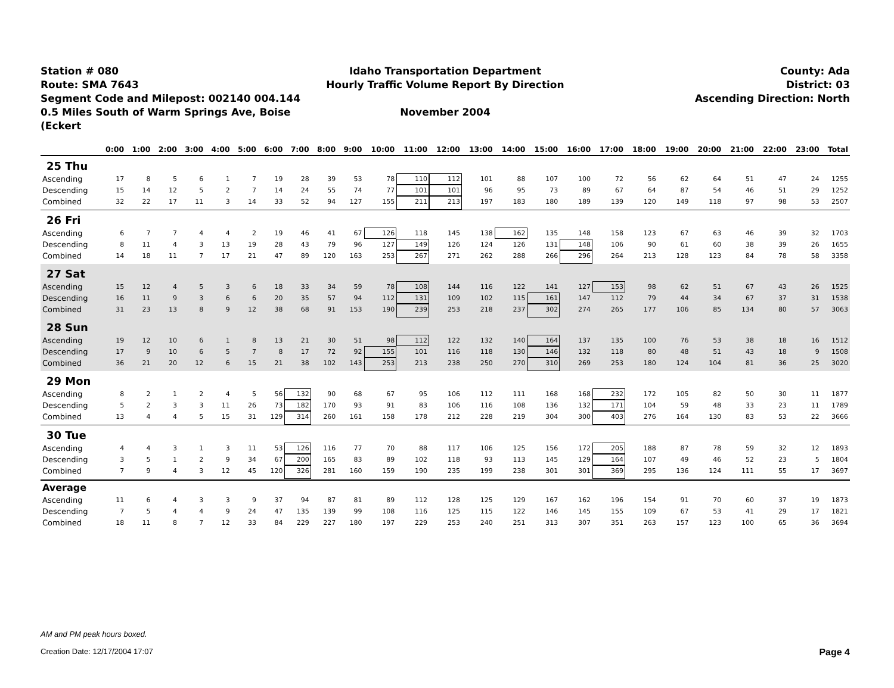Station # 080
Route: SMA 7643
Segment Code and Milepost: 002140 004.144
0.5 Miles South of Warm Springs Ave, Boise (Eckert
Idaho Transportation Department
Hourly Traffic Volume Report By Direction
November 2004
County: Ada
District: 03
Ascending Direction: North
| | 0:00 | 1:00 | 2:00 | 3:00 | 4:00 | 5:00 | 6:00 | 7:00 | 8:00 | 9:00 | 10:00 | 11:00 | 12:00 | 13:00 | 14:00 | 15:00 | 16:00 | 17:00 | 18:00 | 19:00 | 20:00 | 21:00 | 22:00 | 23:00 | Total |
| --- | --- | --- | --- | --- | --- | --- | --- | --- | --- | --- | --- | --- | --- | --- | --- | --- | --- | --- | --- | --- | --- | --- | --- | --- | --- |
| 25 Thu | | | | | | | | | | | | | | | | | | | | | | | | | |
| Ascending | 17 | 8 | 5 | 6 | 1 | 7 | 19 | 28 | 39 | 53 | 78 | 110 | 112 | 101 | 88 | 107 | 100 | 72 | 56 | 62 | 64 | 51 | 47 | 24 | 1255 |
| Descending | 15 | 14 | 12 | 5 | 2 | 7 | 14 | 24 | 55 | 74 | 77 | 101 | 101 | 96 | 95 | 73 | 89 | 67 | 64 | 87 | 54 | 46 | 51 | 29 | 1252 |
| Combined | 32 | 22 | 17 | 11 | 3 | 14 | 33 | 52 | 94 | 127 | 155 | 211 | 213 | 197 | 183 | 180 | 189 | 139 | 120 | 149 | 118 | 97 | 98 | 53 | 2507 |
| 26 Fri | | | | | | | | | | | | | | | | | | | | | | | | | |
| Ascending | 6 | 7 | 7 | 4 | 4 | 2 | 19 | 46 | 41 | 67 | 126 | 118 | 145 | 138 | 162 | 135 | 148 | 158 | 123 | 67 | 63 | 46 | 39 | 32 | 1703 |
| Descending | 8 | 11 | 4 | 3 | 13 | 19 | 28 | 43 | 79 | 96 | 127 | 149 | 126 | 124 | 126 | 131 | 148 | 106 | 90 | 61 | 60 | 38 | 39 | 26 | 1655 |
| Combined | 14 | 18 | 11 | 7 | 17 | 21 | 47 | 89 | 120 | 163 | 253 | 267 | 271 | 262 | 288 | 266 | 296 | 264 | 213 | 128 | 123 | 84 | 78 | 58 | 3358 |
| 27 Sat | | | | | | | | | | | | | | | | | | | | | | | | | |
| Ascending | 15 | 12 | 4 | 5 | 3 | 6 | 18 | 33 | 34 | 59 | 78 | 108 | 144 | 116 | 122 | 141 | 127 | 153 | 98 | 62 | 51 | 67 | 43 | 26 | 1525 |
| Descending | 16 | 11 | 9 | 3 | 6 | 6 | 20 | 35 | 57 | 94 | 112 | 131 | 109 | 102 | 115 | 161 | 147 | 112 | 79 | 44 | 34 | 67 | 37 | 31 | 1538 |
| Combined | 31 | 23 | 13 | 8 | 9 | 12 | 38 | 68 | 91 | 153 | 190 | 239 | 253 | 218 | 237 | 302 | 274 | 265 | 177 | 106 | 85 | 134 | 80 | 57 | 3063 |
| 28 Sun | | | | | | | | | | | | | | | | | | | | | | | | | |
| Ascending | 19 | 12 | 10 | 6 | 1 | 8 | 13 | 21 | 30 | 51 | 98 | 112 | 122 | 132 | 140 | 164 | 137 | 135 | 100 | 76 | 53 | 38 | 18 | 16 | 1512 |
| Descending | 17 | 9 | 10 | 6 | 5 | 7 | 8 | 17 | 72 | 92 | 155 | 101 | 116 | 118 | 130 | 146 | 132 | 118 | 80 | 48 | 51 | 43 | 18 | 9 | 1508 |
| Combined | 36 | 21 | 20 | 12 | 6 | 15 | 21 | 38 | 102 | 143 | 253 | 213 | 238 | 250 | 270 | 310 | 269 | 253 | 180 | 124 | 104 | 81 | 36 | 25 | 3020 |
| 29 Mon | | | | | | | | | | | | | | | | | | | | | | | | | |
| Ascending | 8 | 2 | 1 | 2 | 4 | 5 | 56 | 132 | 90 | 68 | 67 | 95 | 106 | 112 | 111 | 168 | 168 | 232 | 172 | 105 | 82 | 50 | 30 | 11 | 1877 |
| Descending | 5 | 2 | 3 | 3 | 11 | 26 | 73 | 182 | 170 | 93 | 91 | 83 | 106 | 116 | 108 | 136 | 132 | 171 | 104 | 59 | 48 | 33 | 23 | 11 | 1789 |
| Combined | 13 | 4 | 4 | 5 | 15 | 31 | 129 | 314 | 260 | 161 | 158 | 178 | 212 | 228 | 219 | 304 | 300 | 403 | 276 | 164 | 130 | 83 | 53 | 22 | 3666 |
| 30 Tue | | | | | | | | | | | | | | | | | | | | | | | | | |
| Ascending | 4 | 4 | 3 | 1 | 3 | 11 | 53 | 126 | 116 | 77 | 70 | 88 | 117 | 106 | 125 | 156 | 172 | 205 | 188 | 87 | 78 | 59 | 32 | 12 | 1893 |
| Descending | 3 | 5 | 1 | 2 | 9 | 34 | 67 | 200 | 165 | 83 | 89 | 102 | 118 | 93 | 113 | 145 | 129 | 164 | 107 | 49 | 46 | 52 | 23 | 5 | 1804 |
| Combined | 7 | 9 | 4 | 3 | 12 | 45 | 120 | 326 | 281 | 160 | 159 | 190 | 235 | 199 | 238 | 301 | 301 | 369 | 295 | 136 | 124 | 111 | 55 | 17 | 3697 |
| Average | | | | | | | | | | | | | | | | | | | | | | | | | |
| Ascending | 11 | 6 | 4 | 3 | 3 | 9 | 37 | 94 | 87 | 81 | 89 | 112 | 128 | 125 | 129 | 167 | 162 | 196 | 154 | 91 | 70 | 60 | 37 | 19 | 1873 |
| Descending | 7 | 5 | 4 | 4 | 9 | 24 | 47 | 135 | 139 | 99 | 108 | 116 | 125 | 115 | 122 | 146 | 145 | 155 | 109 | 67 | 53 | 41 | 29 | 17 | 1821 |
| Combined | 18 | 11 | 8 | 7 | 12 | 33 | 84 | 229 | 227 | 180 | 197 | 229 | 253 | 240 | 251 | 313 | 307 | 351 | 263 | 157 | 123 | 100 | 65 | 36 | 3694 |
AM and PM peak hours boxed.
Creation Date: 12/17/2004 17:07 Page 4